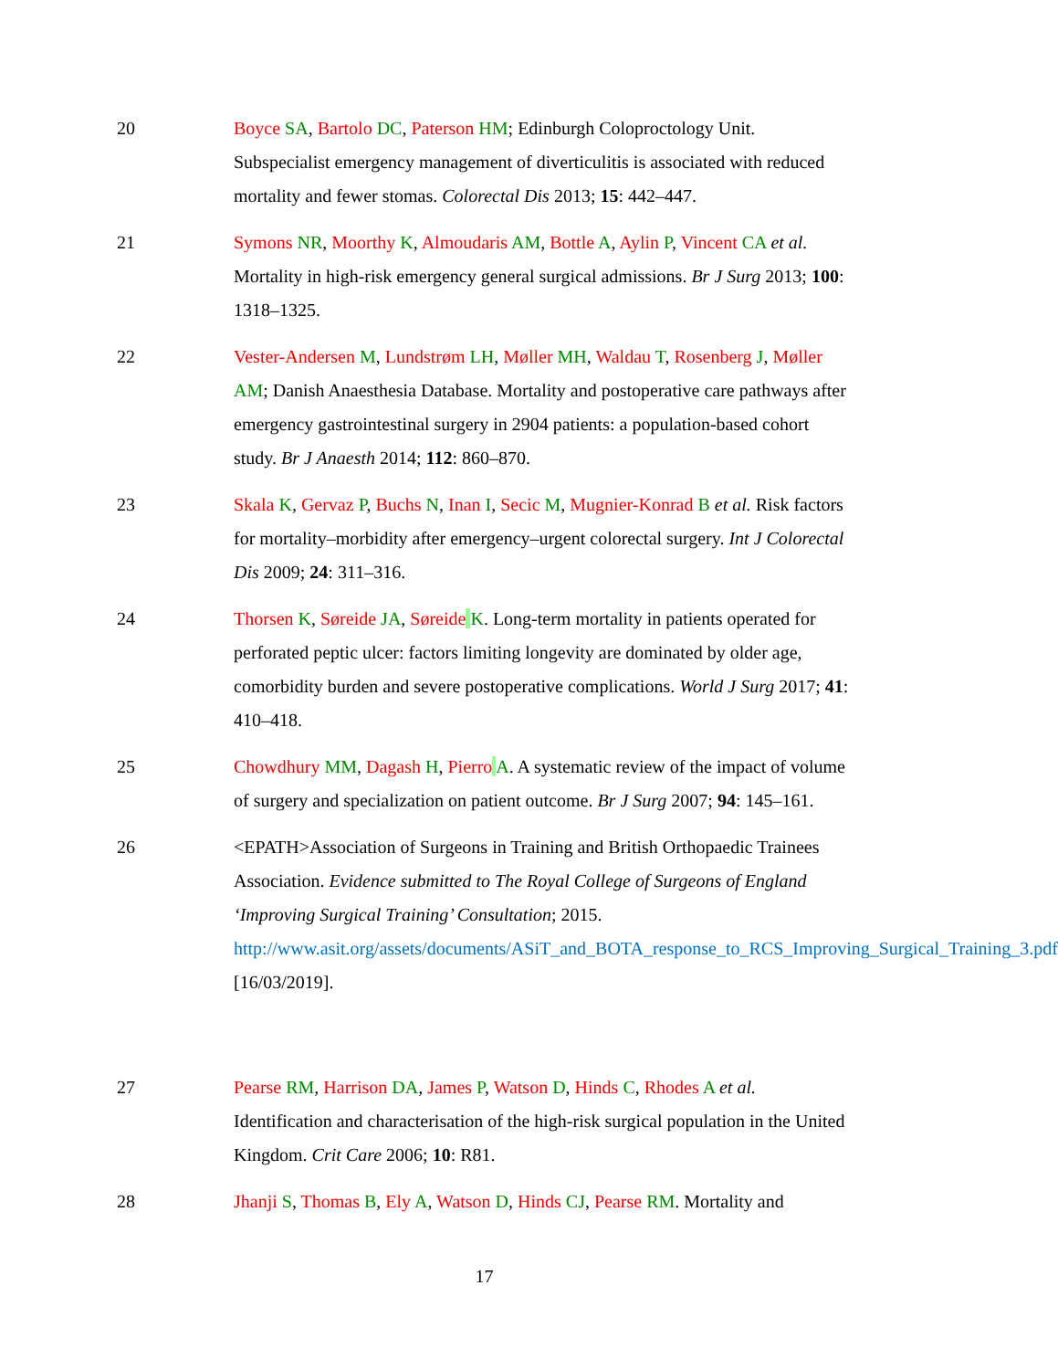20 Boyce SA, Bartolo DC, Paterson HM; Edinburgh Coloproctology Unit. Subspecialist emergency management of diverticulitis is associated with reduced mortality and fewer stomas. Colorectal Dis 2013; 15: 442–447.
21 Symons NR, Moorthy K, Almoudaris AM, Bottle A, Aylin P, Vincent CA et al. Mortality in high-risk emergency general surgical admissions. Br J Surg 2013; 100: 1318–1325.
22 Vester-Andersen M, Lundstrøm LH, Møller MH, Waldau T, Rosenberg J, Møller AM; Danish Anaesthesia Database. Mortality and postoperative care pathways after emergency gastrointestinal surgery in 2904 patients: a population-based cohort study. Br J Anaesth 2014; 112: 860–870.
23 Skala K, Gervaz P, Buchs N, Inan I, Secic M, Mugnier-Konrad B et al. Risk factors for mortality–morbidity after emergency–urgent colorectal surgery. Int J Colorectal Dis 2009; 24: 311–316.
24 Thorsen K, Søreide JA, Søreide K. Long-term mortality in patients operated for perforated peptic ulcer: factors limiting longevity are dominated by older age, comorbidity burden and severe postoperative complications. World J Surg 2017; 41: 410–418.
25 Chowdhury MM, Dagash H, Pierro A. A systematic review of the impact of volume of surgery and specialization on patient outcome. Br J Surg 2007; 94: 145–161.
26 <EPATH>Association of Surgeons in Training and British Orthopaedic Trainees Association. Evidence submitted to The Royal College of Surgeons of England ‘Improving Surgical Training’ Consultation; 2015. http://www.asit.org/assets/documents/ASiT_and_BOTA_response_to_RCS_Improving_Surgical_Training_3.pdf [16/03/2019].
27 Pearse RM, Harrison DA, James P, Watson D, Hinds C, Rhodes A et al. Identification and characterisation of the high-risk surgical population in the United Kingdom. Crit Care 2006; 10: R81.
28 Jhanji S, Thomas B, Ely A, Watson D, Hinds CJ, Pearse RM. Mortality and
17